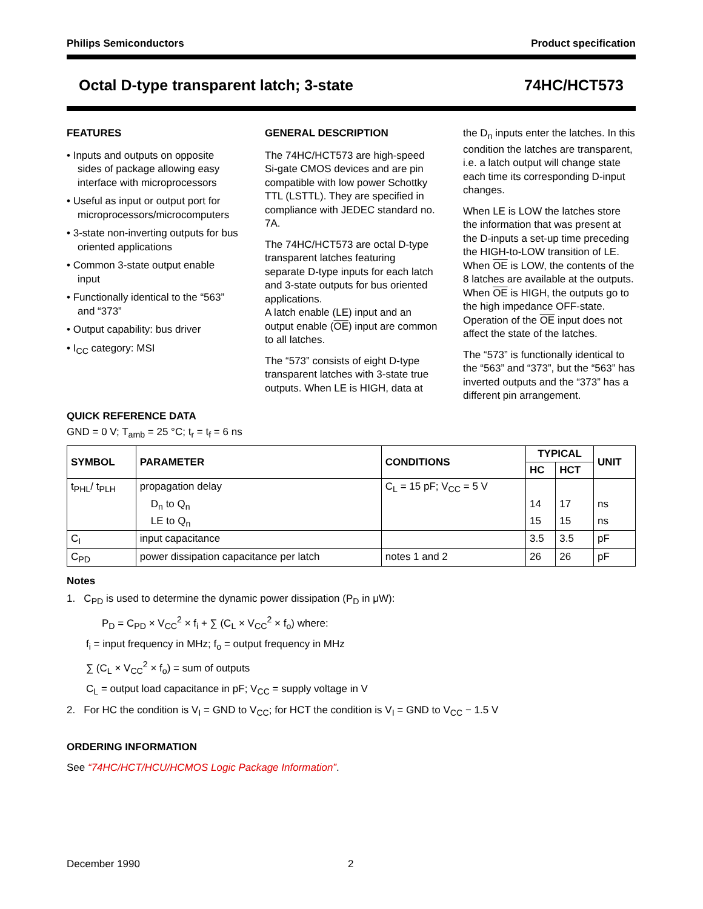Philips Semiconductors Product specification
Octal D-type transparent latch; 3-state 74HC/HCT573
FEATURES
• Inputs and outputs on opposite sides of package allowing easy interface with microprocessors
• Useful as input or output port for microprocessors/microcomputers
• 3-state non-inverting outputs for bus oriented applications
• Common 3-state output enable input
• Functionally identical to the “563” and “373”
• Output capability: bus driver
• I<sub>CC</sub> category: MSI
GENERAL DESCRIPTION
The 74HC/HCT573 are high-speed Si-gate CMOS devices and are pin compatible with low power Schottky TTL (LSTTL). They are specified in compliance with JEDEC standard no. 7A.
The 74HC/HCT573 are octal D-type transparent latches featuring separate D-type inputs for each latch and 3-state outputs for bus oriented applications.
A latch enable (LE) input and an output enable (OE) input are common to all latches.
The “573” consists of eight D-type transparent latches with 3-state true outputs. When LE is HIGH, data at
the D<sub>n</sub> inputs enter the latches. In this condition the latches are transparent, i.e. a latch output will change state each time its corresponding D-input changes.
When LE is LOW the latches store the information that was present at the D-inputs a set-up time preceding the HIGH-to-LOW transition of LE. When OE is LOW, the contents of the 8 latches are available at the outputs. When OE is HIGH, the outputs go to the high impedance OFF-state. Operation of the OE input does not affect the state of the latches.
The “573” is functionally identical to the “563” and “373”, but the “563” has inverted outputs and the “373” has a different pin arrangement.
QUICK REFERENCE DATA
GND = 0 V; T<sub>amb</sub> = 25 °C; t<sub>r</sub> = t<sub>f</sub> = 6 ns
| SYMBOL | PARAMETER | CONDITIONS | TYPICAL | | UNIT |
| --- | --- | --- | --- | --- | --- |
| | | | HC | HCT | |
| t<sub>PHL</sub>/ t<sub>PLH</sub> | propagation delay | C<sub>L</sub> = 15 pF; V<sub>CC</sub> = 5 V | | | |
| | D<sub>n</sub> to Q<sub>n</sub> | | 14 | 17 | ns |
| | LE to Q<sub>n</sub> | | 15 | 15 | ns |
| C<sub>I</sub> | input capacitance | | 3.5 | 3.5 | pF |
| C<sub>PD</sub> | power dissipation capacitance per latch | notes 1 and 2 | 26 | 26 | pF |
Notes
1. C<sub>PD</sub> is used to determine the dynamic power dissipation (P<sub>D</sub> in μW):
P<sub>D</sub> = C<sub>PD</sub> × V<sub>CC</sub><sup>2</sup> × f<sub>i</sub> + ∑ (C<sub>L</sub> × V<sub>CC</sub><sup>2</sup> × f<sub>o</sub>) where:
f<sub>i</sub> = input frequency in MHz; f<sub>o</sub> = output frequency in MHz
∑ (C<sub>L</sub> × V<sub>CC</sub><sup>2</sup> × f<sub>o</sub>) = sum of outputs
C<sub>L</sub> = output load capacitance in pF; V<sub>CC</sub> = supply voltage in V
2. For HC the condition is V<sub>I</sub> = GND to V<sub>CC</sub>; for HCT the condition is V<sub>I</sub> = GND to V<sub>CC</sub> − 1.5 V
ORDERING INFORMATION
See “74HC/HCT/HCU/HCMOS Logic Package Information”.
December 1990 2